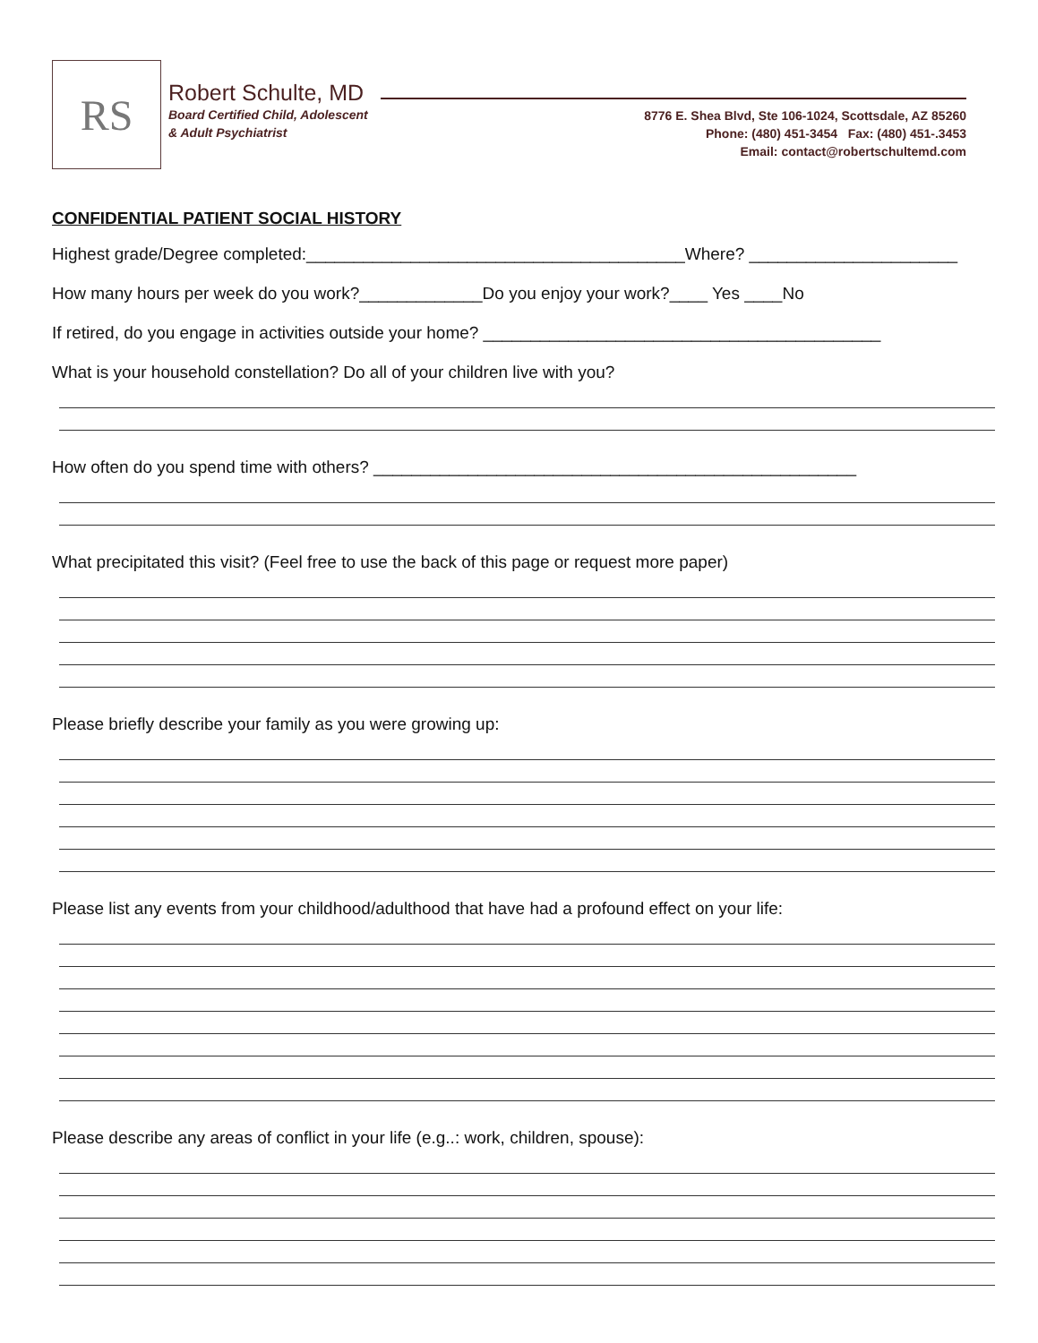RS
Robert Schulte, MD
Board Certified Child, Adolescent
& Adult Psychiatrist
8776 E. Shea Blvd, Ste 106-1024, Scottsdale, AZ 85260
Phone: (480) 451-3454 Fax: (480) 451-.3453
Email: contact@robertschultemd.com
CONFIDENTIAL PATIENT SOCIAL HISTORY
Highest grade/Degree completed:________________________________________Where? ______________________
How many hours per week do you work?_____________Do you enjoy your work?____ Yes ____No
If retired, do you engage in activities outside your home? __________________________________________
What is your household constellation? Do all of your children live with you?
How often do you spend time with others? ___________________________________________________
What precipitated this visit? (Feel free to use the back of this page or request more paper)
Please briefly describe your family as you were growing up:
Please list any events from your childhood/adulthood that have had a profound effect on your life:
Please describe any areas of conflict in your life (e.g..: work, children, spouse):